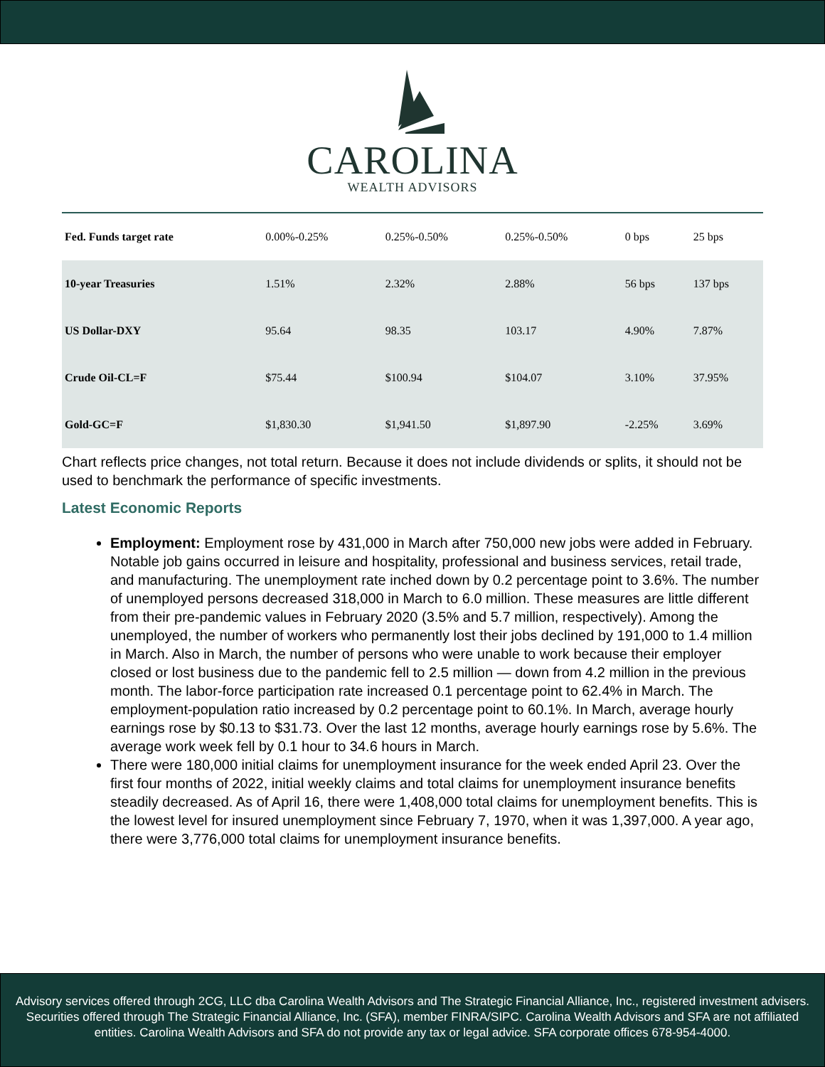CAROLINA
WEALTH ADVISORS
| Fed. Funds target rate | 0.00%-0.25% | 0.25%-0.50% | 0.25%-0.50% | 0 bps | 25 bps |
| 10-year Treasuries | 1.51% | 2.32% | 2.88% | 56 bps | 137 bps |
| US Dollar-DXY | 95.64 | 98.35 | 103.17 | 4.90% | 7.87% |
| Crude Oil-CL=F | $75.44 | $100.94 | $104.07 | 3.10% | 37.95% |
| Gold-GC=F | $1,830.30 | $1,941.50 | $1,897.90 | -2.25% | 3.69% |
Chart reflects price changes, not total return. Because it does not include dividends or splits, it should not be used to benchmark the performance of specific investments.
Latest Economic Reports
Employment: Employment rose by 431,000 in March after 750,000 new jobs were added in February. Notable job gains occurred in leisure and hospitality, professional and business services, retail trade, and manufacturing. The unemployment rate inched down by 0.2 percentage point to 3.6%. The number of unemployed persons decreased 318,000 in March to 6.0 million. These measures are little different from their pre-pandemic values in February 2020 (3.5% and 5.7 million, respectively). Among the unemployed, the number of workers who permanently lost their jobs declined by 191,000 to 1.4 million in March. Also in March, the number of persons who were unable to work because their employer closed or lost business due to the pandemic fell to 2.5 million — down from 4.2 million in the previous month. The labor-force participation rate increased 0.1 percentage point to 62.4% in March. The employment-population ratio increased by 0.2 percentage point to 60.1%. In March, average hourly earnings rose by $0.13 to $31.73. Over the last 12 months, average hourly earnings rose by 5.6%. The average work week fell by 0.1 hour to 34.6 hours in March.
There were 180,000 initial claims for unemployment insurance for the week ended April 23. Over the first four months of 2022, initial weekly claims and total claims for unemployment insurance benefits steadily decreased. As of April 16, there were 1,408,000 total claims for unemployment benefits. This is the lowest level for insured unemployment since February 7, 1970, when it was 1,397,000. A year ago, there were 3,776,000 total claims for unemployment insurance benefits.
Advisory services offered through 2CG, LLC dba Carolina Wealth Advisors and The Strategic Financial Alliance, Inc., registered investment advisers. Securities offered through The Strategic Financial Alliance, Inc. (SFA), member FINRA/SIPC. Carolina Wealth Advisors and SFA are not affiliated entities. Carolina Wealth Advisors and SFA do not provide any tax or legal advice. SFA corporate offices 678-954-4000.